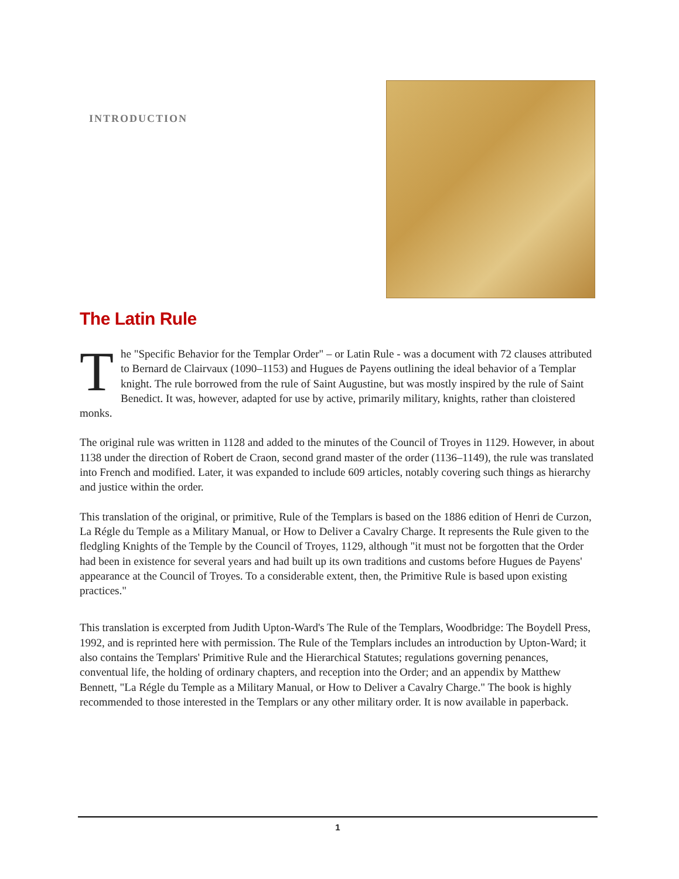INTRODUCTION
The Latin Rule
The "Specific Behavior for the Templar Order" – or Latin Rule - was a document with 72 clauses attributed to Bernard de Clairvaux (1090–1153) and Hugues de Payens outlining the ideal behavior of a Templar knight. The rule borrowed from the rule of Saint Augustine, but was mostly inspired by the rule of Saint Benedict. It was, however, adapted for use by active, primarily military, knights, rather than cloistered monks.
The original rule was written in 1128 and added to the minutes of the Council of Troyes in 1129. However, in about 1138 under the direction of Robert de Craon, second grand master of the order (1136–1149), the rule was translated into French and modified. Later, it was expanded to include 609 articles, notably covering such things as hierarchy and justice within the order.
This translation of the original, or primitive, Rule of the Templars is based on the 1886 edition of Henri de Curzon, La Régle du Temple as a Military Manual, or How to Deliver a Cavalry Charge. It represents the Rule given to the fledgling Knights of the Temple by the Council of Troyes, 1129, although "it must not be forgotten that the Order had been in existence for several years and had built up its own traditions and customs before Hugues de Payens' appearance at the Council of Troyes. To a considerable extent, then, the Primitive Rule is based upon existing practices."
This translation is excerpted from Judith Upton-Ward's The Rule of the Templars, Woodbridge: The Boydell Press, 1992, and is reprinted here with permission. The Rule of the Templars includes an introduction by Upton-Ward; it also contains the Templars' Primitive Rule and the Hierarchical Statutes; regulations governing penances, conventual life, the holding of ordinary chapters, and reception into the Order; and an appendix by Matthew Bennett, "La Régle du Temple as a Military Manual, or How to Deliver a Cavalry Charge." The book is highly recommended to those interested in the Templars or any other military order. It is now available in paperback.
1